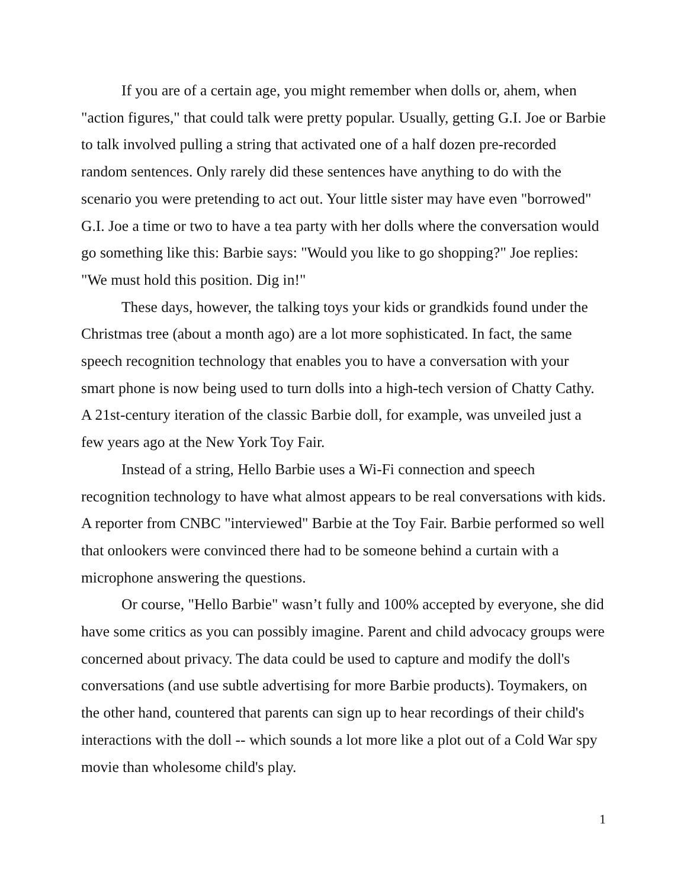If you are of a certain age, you might remember when dolls or, ahem, when "action figures," that could talk were pretty popular. Usually, getting G.I. Joe or Barbie to talk involved pulling a string that activated one of a half dozen pre-recorded random sentences. Only rarely did these sentences have anything to do with the scenario you were pretending to act out. Your little sister may have even "borrowed" G.I. Joe a time or two to have a tea party with her dolls where the conversation would go something like this: Barbie says: "Would you like to go shopping?" Joe replies: "We must hold this position. Dig in!"
These days, however, the talking toys your kids or grandkids found under the Christmas tree (about a month ago) are a lot more sophisticated. In fact, the same speech recognition technology that enables you to have a conversation with your smart phone is now being used to turn dolls into a high-tech version of Chatty Cathy. A 21st-century iteration of the classic Barbie doll, for example, was unveiled just a few years ago at the New York Toy Fair.
Instead of a string, Hello Barbie uses a Wi-Fi connection and speech recognition technology to have what almost appears to be real conversations with kids. A reporter from CNBC "interviewed" Barbie at the Toy Fair. Barbie performed so well that onlookers were convinced there had to be someone behind a curtain with a microphone answering the questions.
Or course, "Hello Barbie" wasn’t fully and 100% accepted by everyone, she did have some critics as you can possibly imagine. Parent and child advocacy groups were concerned about privacy. The data could be used to capture and modify the doll's conversations (and use subtle advertising for more Barbie products). Toymakers, on the other hand, countered that parents can sign up to hear recordings of their child's interactions with the doll -- which sounds a lot more like a plot out of a Cold War spy movie than wholesome child's play.
1